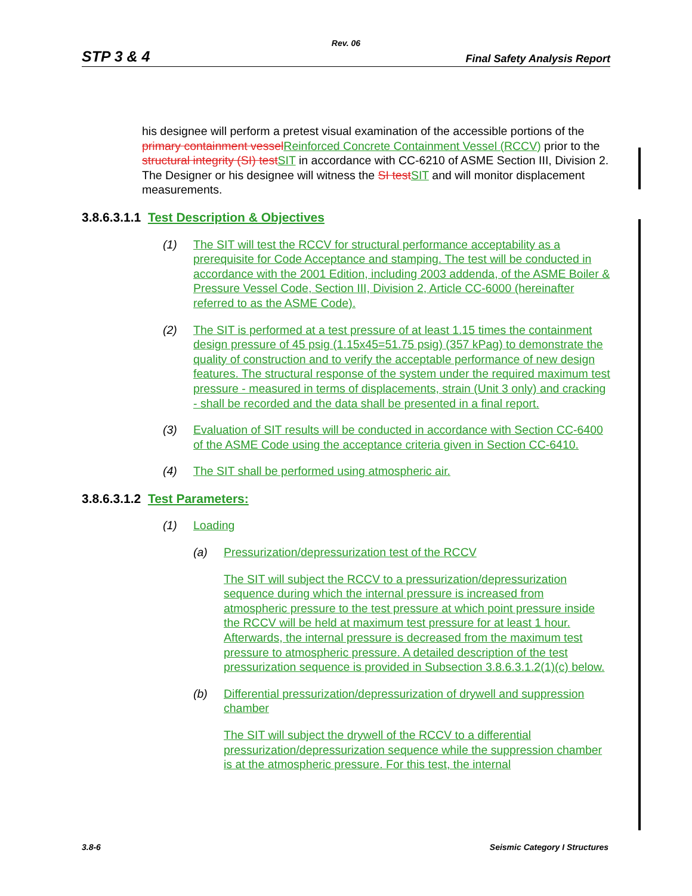Rev. 06
STP 3 & 4 Final Safety Analysis Report
his designee will perform a pretest visual examination of the accessible portions of the primary containment vessel Reinforced Concrete Containment Vessel (RCCV) prior to the structural integrity (SI) test SIT in accordance with CC-6210 of ASME Section III, Division 2. The Designer or his designee will witness the SI test SIT and will monitor displacement measurements.
3.8.6.3.1.1 Test Description & Objectives
(1) The SIT will test the RCCV for structural performance acceptability as a prerequisite for Code Acceptance and stamping. The test will be conducted in accordance with the 2001 Edition, including 2003 addenda, of the ASME Boiler & Pressure Vessel Code, Section III, Division 2, Article CC-6000 (hereinafter referred to as the ASME Code).
(2) The SIT is performed at a test pressure of at least 1.15 times the containment design pressure of 45 psig (1.15x45=51.75 psig) (357 kPag) to demonstrate the quality of construction and to verify the acceptable performance of new design features. The structural response of the system under the required maximum test pressure - measured in terms of displacements, strain (Unit 3 only) and cracking - shall be recorded and the data shall be presented in a final report.
(3) Evaluation of SIT results will be conducted in accordance with Section CC-6400 of the ASME Code using the acceptance criteria given in Section CC-6410.
(4) The SIT shall be performed using atmospheric air.
3.8.6.3.1.2 Test Parameters:
(1) Loading
(a) Pressurization/depressurization test of the RCCV
The SIT will subject the RCCV to a pressurization/depressurization sequence during which the internal pressure is increased from atmospheric pressure to the test pressure at which point pressure inside the RCCV will be held at maximum test pressure for at least 1 hour. Afterwards, the internal pressure is decreased from the maximum test pressure to atmospheric pressure. A detailed description of the test pressurization sequence is provided in Subsection 3.8.6.3.1.2(1)(c) below.
(b) Differential pressurization/depressurization of drywell and suppression chamber
The SIT will subject the drywell of the RCCV to a differential pressurization/depressurization sequence while the suppression chamber is at the atmospheric pressure. For this test, the internal
3.8-6 Seismic Category I Structures